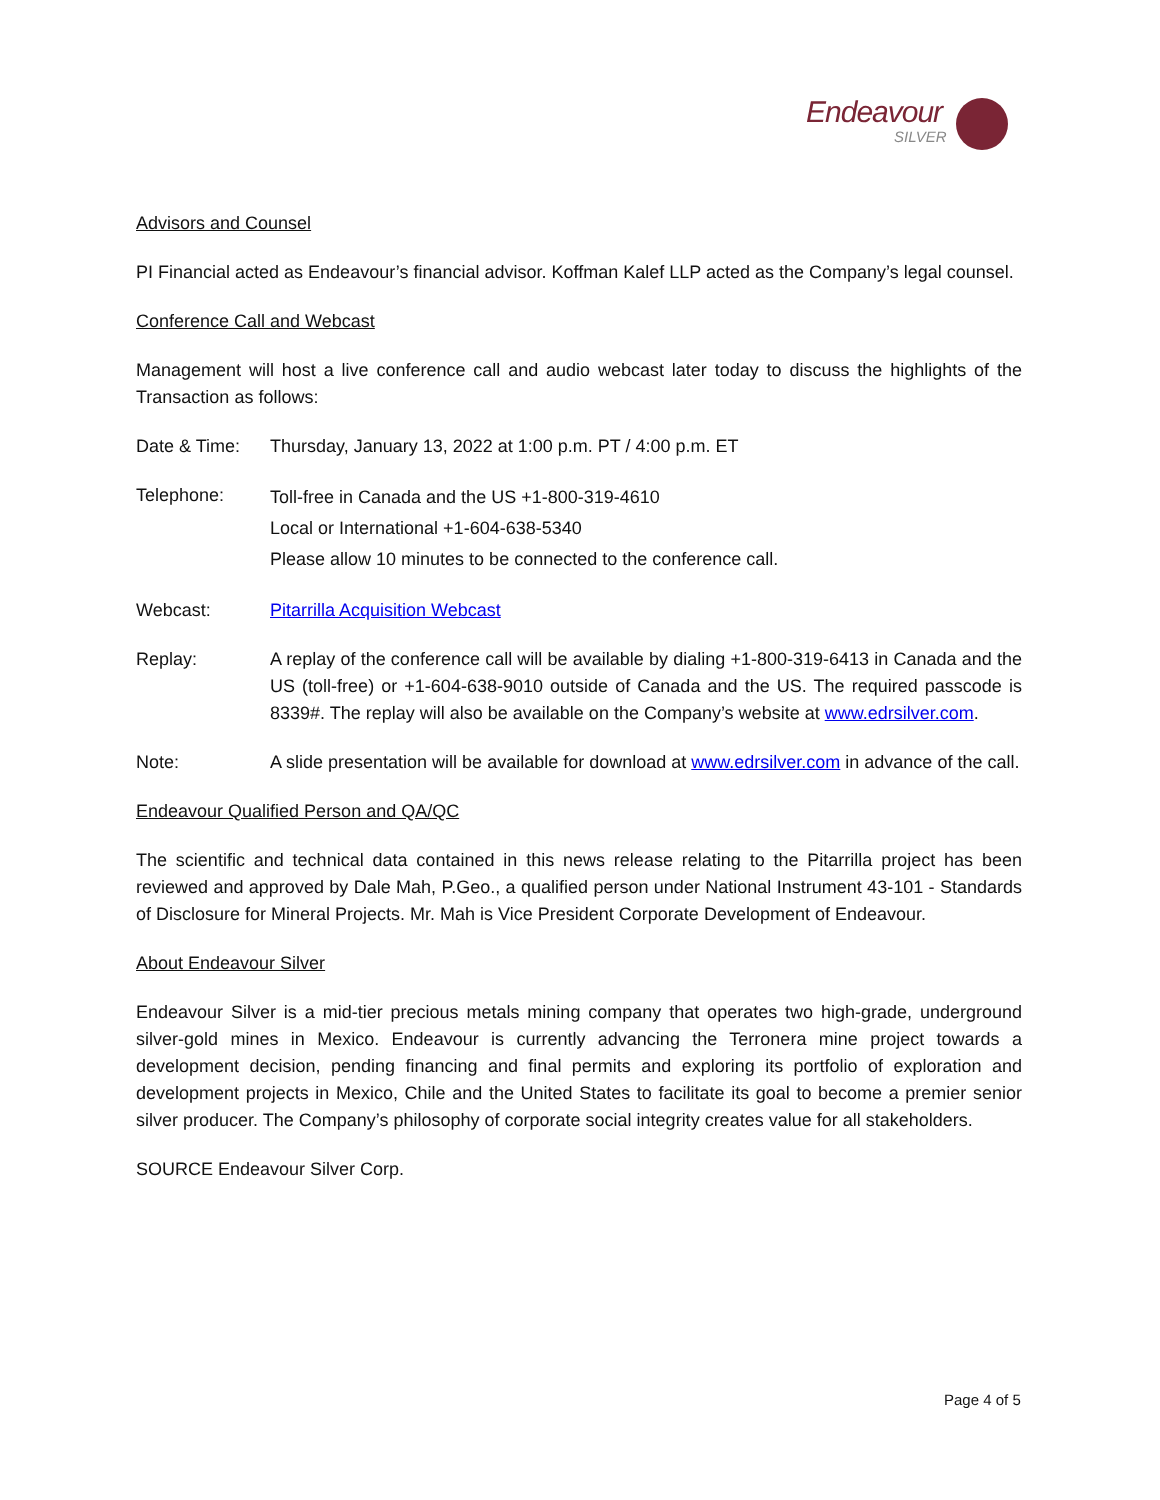Endeavour
SILVER
Advisors and Counsel
PI Financial acted as Endeavour’s financial advisor. Koffman Kalef LLP acted as the Company’s legal counsel.
Conference Call and Webcast
Management will host a live conference call and audio webcast later today to discuss the highlights of the Transaction as follows:
Date & Time: Thursday, January 13, 2022 at 1:00 p.m. PT / 4:00 p.m. ET
Telephone:
Toll-free in Canada and the US +1-800-319-4610
Local or International +1-604-638-5340
Please allow 10 minutes to be connected to the conference call.
Webcast: Pitarrilla Acquisition Webcast
Replay: A replay of the conference call will be available by dialing +1-800-319-6413 in Canada and the US (toll-free) or +1-604-638-9010 outside of Canada and the US. The required passcode is 8339#. The replay will also be available on the Company’s website at www.edrsilver.com.
Note: A slide presentation will be available for download at www.edrsilver.com in advance of the call.
Endeavour Qualified Person and QA/QC
The scientific and technical data contained in this news release relating to the Pitarrilla project has been reviewed and approved by Dale Mah, P.Geo., a qualified person under National Instrument 43-101 - Standards of Disclosure for Mineral Projects. Mr. Mah is Vice President Corporate Development of Endeavour.
About Endeavour Silver
Endeavour Silver is a mid-tier precious metals mining company that operates two high-grade, underground silver-gold mines in Mexico. Endeavour is currently advancing the Terronera mine project towards a development decision, pending financing and final permits and exploring its portfolio of exploration and development projects in Mexico, Chile and the United States to facilitate its goal to become a premier senior silver producer. The Company’s philosophy of corporate social integrity creates value for all stakeholders.
SOURCE Endeavour Silver Corp.
Page 4 of 5